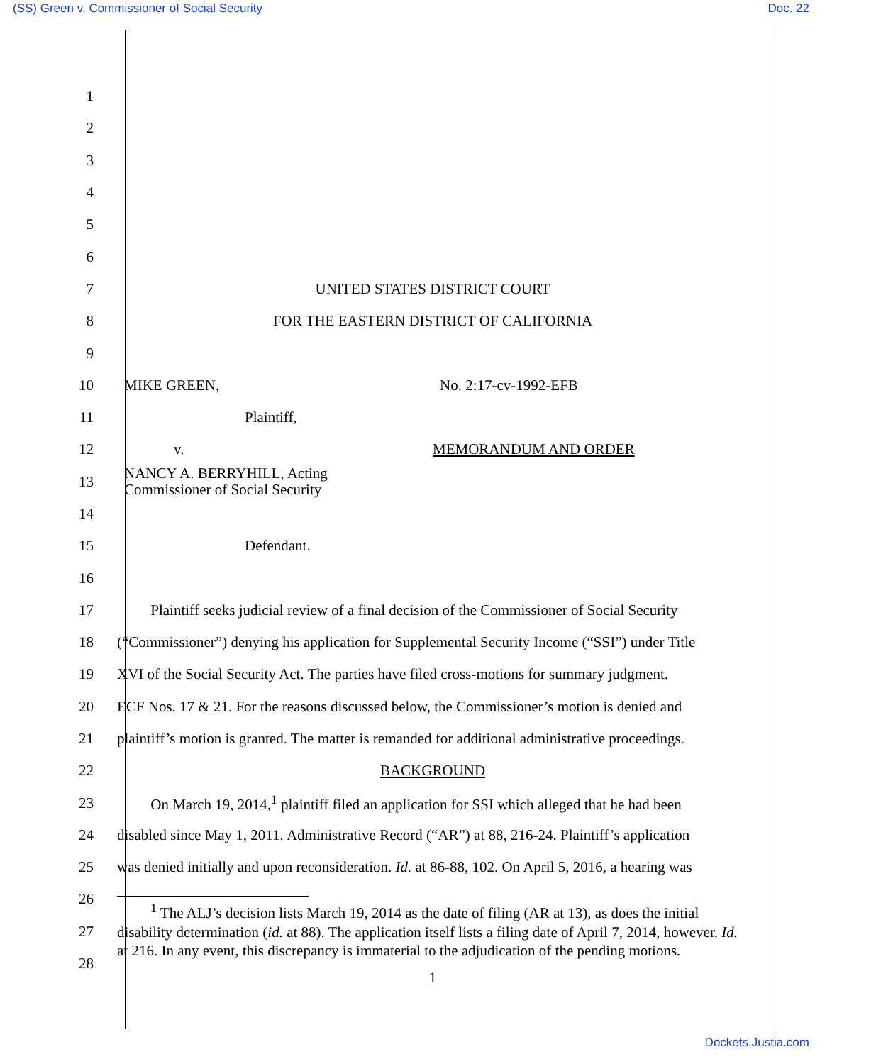(SS) Green v. Commissioner of Social Security Doc. 22
1
2
3
4
5
6
7 UNITED STATES DISTRICT COURT
8 FOR THE EASTERN DISTRICT OF CALIFORNIA
9
10 MIKE GREEN, No. 2:17-cv-1992-EFB
11 Plaintiff,
12 v. MEMORANDUM AND ORDER
13
NANCY A. BERRYHILL, Acting
Commissioner of Social Security
14
15 Defendant.
16
17
Plaintiff seeks judicial review of a final decision of the Commissioner of Social Security
18
(“Commissioner”) denying his application for Supplemental Security Income (“SSI”) under Title
19
XVI of the Social Security Act. The parties have filed cross-motions for summary judgment.
20
ECF Nos. 17 & 21. For the reasons discussed below, the Commissioner’s motion is denied and
21
plaintiff’s motion is granted. The matter is remanded for additional administrative proceedings.
22 BACKGROUND
23
On March 19, 2014,<sup>1</sup> plaintiff filed an application for SSI which alleged that he had been
24
disabled since May 1, 2011. Administrative Record (“AR”) at 88, 216-24. Plaintiff’s application
25
was denied initially and upon reconsideration. Id. at 86-88, 102. On April 5, 2016, a hearing was
26
27
28
<sup>1</sup> The ALJ’s decision lists March 19, 2014 as the date of filing (AR at 13), as does the initial disability determination (id. at 88). The application itself lists a filing date of April 7, 2014, however. Id. at 216. In any event, this discrepancy is immaterial to the adjudication of the pending motions.
1
Dockets.Justia.com